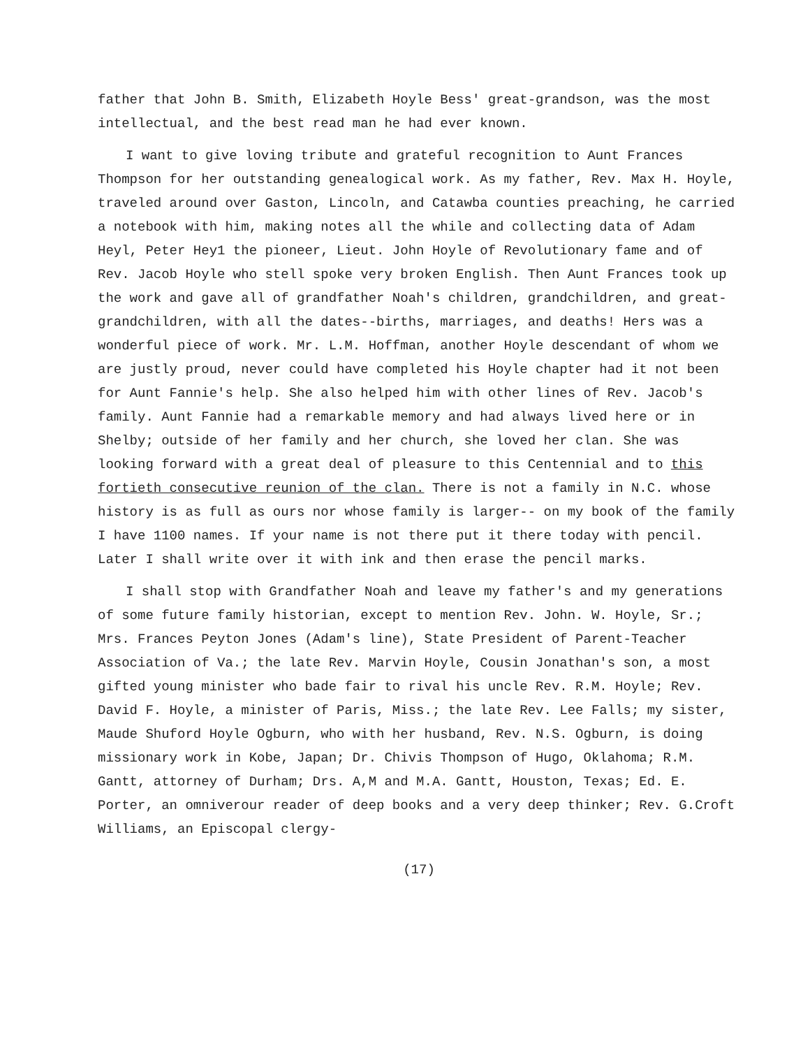father that John B. Smith, Elizabeth Hoyle Bess' great-grandson, was the most intellectual, and the best read man he had ever known.
I want to give loving tribute and grateful recognition to Aunt Frances Thompson for her outstanding genealogical work. As my father, Rev. Max H. Hoyle, traveled around over Gaston, Lincoln, and Catawba counties preaching, he carried a notebook with him, making notes all the while and collecting data of Adam Heyl, Peter Hey1 the pioneer, Lieut. John Hoyle of Revolutionary fame and of Rev. Jacob Hoyle who stell spoke very broken English. Then Aunt Frances took up the work and gave all of grandfather Noah's children, grandchildren, and great-grandchildren, with all the dates--births, marriages, and deaths! Hers was a wonderful piece of work. Mr. L.M. Hoffman, another Hoyle descendant of whom we are justly proud, never could have completed his Hoyle chapter had it not been for Aunt Fannie's help. She also helped him with other lines of Rev. Jacob's family. Aunt Fannie had a remarkable memory and had always lived here or in Shelby; outside of her family and her church, she loved her clan. She was looking forward with a great deal of pleasure to this Centennial and to this fortieth consecutive reunion of the clan. There is not a family in N.C. whose history is as full as ours nor whose family is larger-- on my book of the family I have 1100 names. If your name is not there put it there today with pencil. Later I shall write over it with ink and then erase the pencil marks.
I shall stop with Grandfather Noah and leave my father's and my generations of some future family historian, except to mention Rev. John. W. Hoyle, Sr.; Mrs. Frances Peyton Jones (Adam's line), State President of Parent-Teacher Association of Va.; the late Rev. Marvin Hoyle, Cousin Jonathan's son, a most gifted young minister who bade fair to rival his uncle Rev. R.M. Hoyle; Rev. David F. Hoyle, a minister of Paris, Miss.; the late Rev. Lee Falls; my sister, Maude Shuford Hoyle Ogburn, who with her husband, Rev. N.S. Ogburn, is doing missionary work in Kobe, Japan; Dr. Chivis Thompson of Hugo, Oklahoma; R.M. Gantt, attorney of Durham; Drs. A,M and M.A. Gantt, Houston, Texas; Ed. E. Porter, an omniverour reader of deep books and a very deep thinker; Rev. G.Croft Williams, an Episcopal clergy-
(17)